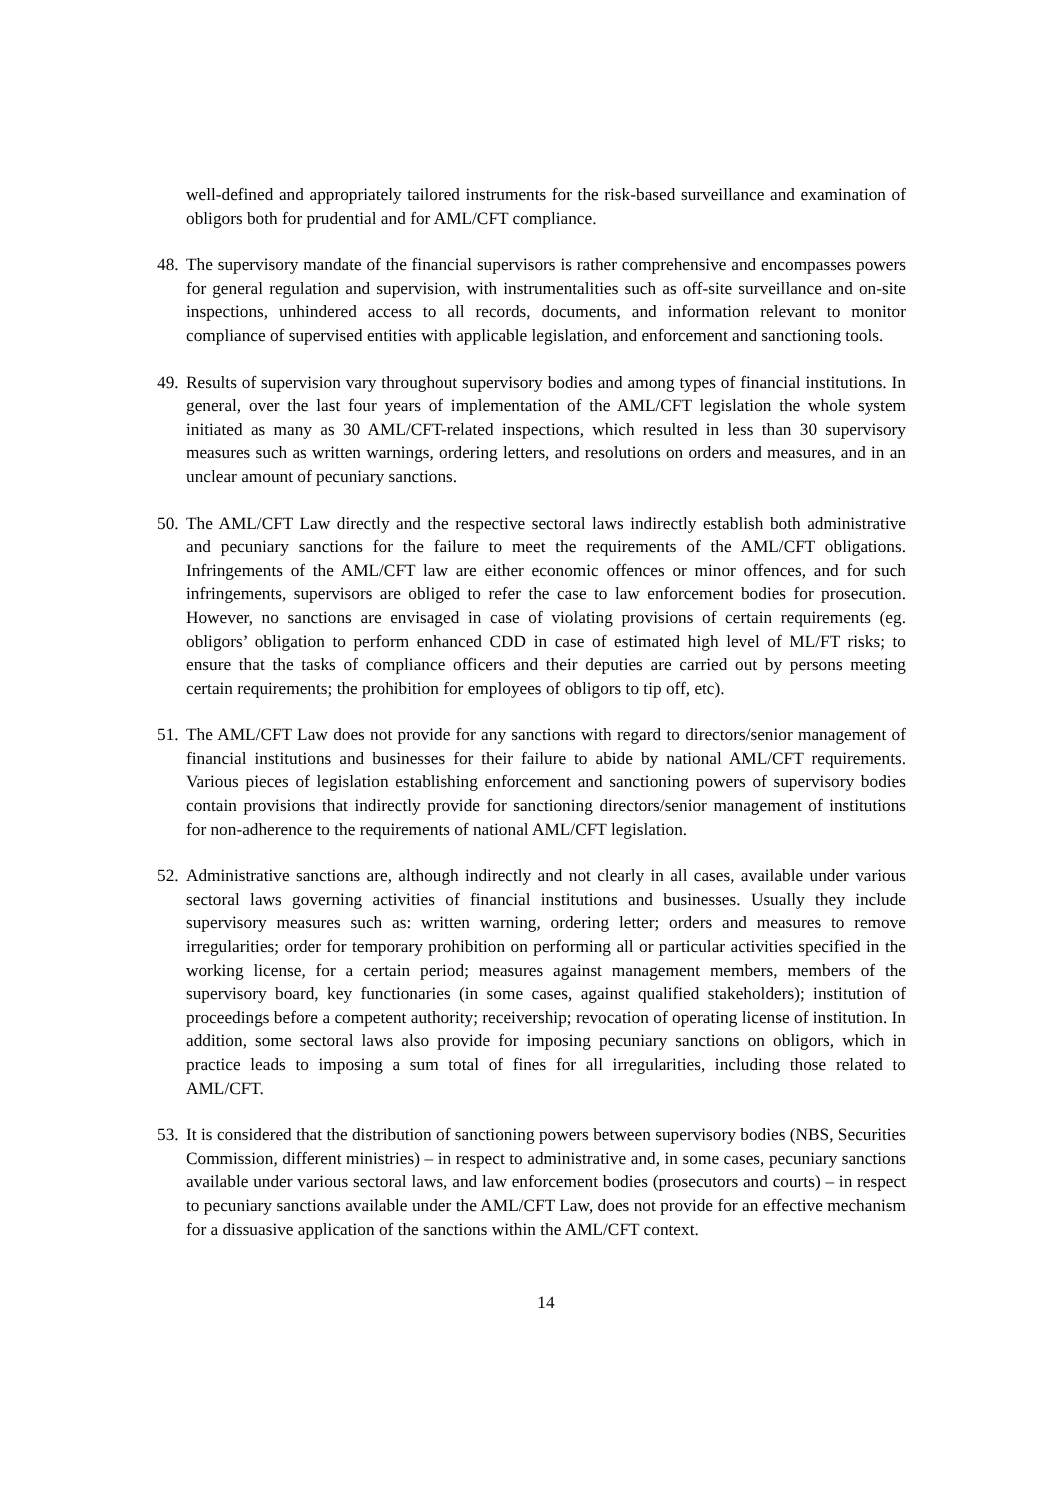well-defined and appropriately tailored instruments for the risk-based surveillance and examination of obligors both for prudential and for AML/CFT compliance.
48.
The supervisory mandate of the financial supervisors is rather comprehensive and encompasses powers for general regulation and supervision, with instrumentalities such as off-site surveillance and on-site inspections, unhindered access to all records, documents, and information relevant to monitor compliance of supervised entities with applicable legislation, and enforcement and sanctioning tools.
49.
Results of supervision vary throughout supervisory bodies and among types of financial institutions. In general, over the last four years of implementation of the AML/CFT legislation the whole system initiated as many as 30 AML/CFT-related inspections, which resulted in less than 30 supervisory measures such as written warnings, ordering letters, and resolutions on orders and measures, and in an unclear amount of pecuniary sanctions.
50.
The AML/CFT Law directly and the respective sectoral laws indirectly establish both administrative and pecuniary sanctions for the failure to meet the requirements of the AML/CFT obligations. Infringements of the AML/CFT law are either economic offences or minor offences, and for such infringements, supervisors are obliged to refer the case to law enforcement bodies for prosecution. However, no sanctions are envisaged in case of violating provisions of certain requirements (eg. obligors’ obligation to perform enhanced CDD in case of estimated high level of ML/FT risks; to ensure that the tasks of compliance officers and their deputies are carried out by persons meeting certain requirements; the prohibition for employees of obligors to tip off, etc).
51.
The AML/CFT Law does not provide for any sanctions with regard to directors/senior management of financial institutions and businesses for their failure to abide by national AML/CFT requirements. Various pieces of legislation establishing enforcement and sanctioning powers of supervisory bodies contain provisions that indirectly provide for sanctioning directors/senior management of institutions for non-adherence to the requirements of national AML/CFT legislation.
52.
Administrative sanctions are, although indirectly and not clearly in all cases, available under various sectoral laws governing activities of financial institutions and businesses. Usually they include supervisory measures such as: written warning, ordering letter; orders and measures to remove irregularities; order for temporary prohibition on performing all or particular activities specified in the working license, for a certain period; measures against management members, members of the supervisory board, key functionaries (in some cases, against qualified stakeholders); institution of proceedings before a competent authority; receivership; revocation of operating license of institution. In addition, some sectoral laws also provide for imposing pecuniary sanctions on obligors, which in practice leads to imposing a sum total of fines for all irregularities, including those related to AML/CFT.
53.
It is considered that the distribution of sanctioning powers between supervisory bodies (NBS, Securities Commission, different ministries) – in respect to administrative and, in some cases, pecuniary sanctions available under various sectoral laws, and law enforcement bodies (prosecutors and courts) – in respect to pecuniary sanctions available under the AML/CFT Law, does not provide for an effective mechanism for a dissuasive application of the sanctions within the AML/CFT context.
14